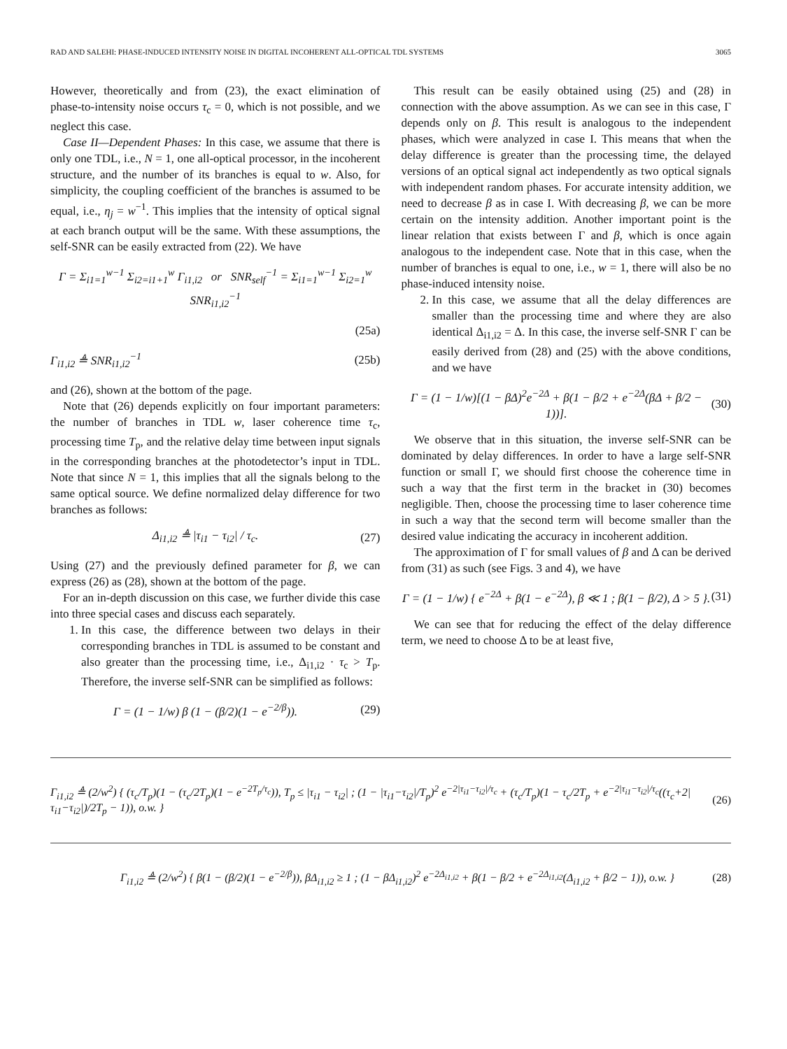RAD AND SALEHI: PHASE-INDUCED INTENSITY NOISE IN DIGITAL INCOHERENT ALL-OPTICAL TDL SYSTEMS 3065
However, theoretically and from (23), the exact elimination of phase-to-intensity noise occurs τ<sub>c</sub> = 0, which is not possible, and we neglect this case.
Case II—Dependent Phases: In this case, we assume that there is only one TDL, i.e., N = 1, one all-optical processor, in the incoherent structure, and the number of its branches is equal to w. Also, for simplicity, the coupling coefficient of the branches is assumed to be equal, i.e., η<sub>j</sub> = w<sup>−1</sup>. This implies that the intensity of optical signal at each branch output will be the same. With these assumptions, the self-SNR can be easily extracted from (22). We have
Γ = Σ<sub>i1=1</sub><sup>w−1</sup> Σ<sub>i2=i1+1</sub><sup>w</sup> Γ<sub>i1,i2</sub> or SNR<sub>self</sub><sup>−1</sup> = Σ<sub>i1=1</sub><sup>w−1</sup> Σ<sub>i2=1</sub><sup>w</sup> SNR<sub>i1,i2</sub><sup>−1</sup>
(25a)
Γ<sub>i1,i2</sub> ≜ SNR<sub>i1,i2</sub><sup>−1</sup> (25b)
and (26), shown at the bottom of the page.
Note that (26) depends explicitly on four important parameters: the number of branches in TDL w, laser coherence time τ<sub>c</sub>, processing time T<sub>p</sub>, and the relative delay time between input signals in the corresponding branches at the photodetector’s input in TDL. Note that since N = 1, this implies that all the signals belong to the same optical source. We define normalized delay difference for two branches as follows:
Δ<sub>i1,i2</sub> ≜ |τ<sub>i1</sub> − τ<sub>i2</sub>| / τ<sub>c</sub>. (27)
Using (27) and the previously defined parameter for β, we can express (26) as (28), shown at the bottom of the page.
For an in-depth discussion on this case, we further divide this case into three special cases and discuss each separately.
1. In this case, the difference between two delays in their corresponding branches in TDL is assumed to be constant and also greater than the processing time, i.e., Δ<sub>i1,i2</sub> · τ<sub>c</sub> > T<sub>p</sub>. Therefore, the inverse self-SNR can be simplified as follows:
Γ = (1 − 1/w) β (1 − (β/2)(1 − e<sup>−2/β</sup>)). (29)
This result can be easily obtained using (25) and (28) in connection with the above assumption. As we can see in this case, Γ depends only on β. This result is analogous to the independent phases, which were analyzed in case I. This means that when the delay difference is greater than the processing time, the delayed versions of an optical signal act independently as two optical signals with independent random phases. For accurate intensity addition, we need to decrease β as in case I. With decreasing β, we can be more certain on the intensity addition. Another important point is the linear relation that exists between Γ and β, which is once again analogous to the independent case. Note that in this case, when the number of branches is equal to one, i.e., w = 1, there will also be no phase-induced intensity noise.
2. In this case, we assume that all the delay differences are smaller than the processing time and where they are also identical Δ<sub>i1,i2</sub> = Δ. In this case, the inverse self-SNR Γ can be easily derived from (28) and (25) with the above conditions, and we have
Γ = (1 − 1/w)[(1 − βΔ)<sup>2</sup>e<sup>−2Δ</sup> + β(1 − β/2 + e<sup>−2Δ</sup>(βΔ + β/2 − 1))]. (30)
We observe that in this situation, the inverse self-SNR can be dominated by delay differences. In order to have a large self-SNR function or small Γ, we should first choose the coherence time in such a way that the first term in the bracket in (30) becomes negligible. Then, choose the processing time to laser coherence time in such a way that the second term will become smaller than the desired value indicating the accuracy in incoherent addition.
The approximation of Γ for small values of β and Δ can be derived from (31) as such (see Figs. 3 and 4), we have
Γ = (1 − 1/w) { e<sup>−2Δ</sup> + β(1 − e<sup>−2Δ</sup>), β ≪ 1 ; β(1 − β/2), Δ > 5 }. (31)
We can see that for reducing the effect of the delay difference term, we need to choose Δ to be at least five,
Γ<sub>i1,i2</sub> ≜ (2/w<sup>2</sup>) { (τ<sub>c</sub>/T<sub>p</sub>)(1 − (τ<sub>c</sub>/2T<sub>p</sub>)(1 − e<sup>−2T<sub>p</sub>/τ<sub>c</sub></sup>)), T<sub>p</sub> ≤ |τ<sub>i1</sub> − τ<sub>i2</sub>| ; (1 − |τ<sub>i1</sub>−τ<sub>i2</sub>|/T<sub>p</sub>)<sup>2</sup> e<sup>−2|τ<sub>i1</sub>−τ<sub>i2</sub>|/τ<sub>c</sub></sup> + (τ<sub>c</sub>/T<sub>p</sub>)(1 − τ<sub>c</sub>/2T<sub>p</sub> + e<sup>−2|τ<sub>i1</sub>−τ<sub>i2</sub>|/τ<sub>c</sub></sup>((τ<sub>c</sub>+2|τ<sub>i1</sub>−τ<sub>i2</sub>|)/2T<sub>p</sub> − 1)), o.w. } (26)
Γ<sub>i1,i2</sub> ≜ (2/w<sup>2</sup>) { β(1 − (β/2)(1 − e<sup>−2/β</sup>)), βΔ<sub>i1,i2</sub> ≥ 1 ; (1 − βΔ<sub>i1,i2</sub>)<sup>2</sup> e<sup>−2Δ<sub>i1,i2</sub></sup> + β(1 − β/2 + e<sup>−2Δ<sub>i1,i2</sub></sup>(Δ<sub>i1,i2</sub> + β/2 − 1)), o.w. } (28)